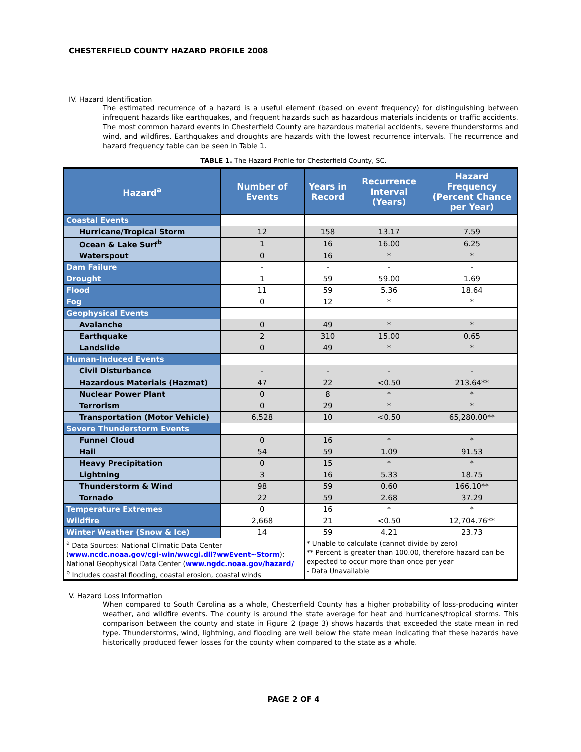CHESTERFIELD COUNTY HAZARD PROFILE 2008
IV. Hazard Identification
The estimated recurrence of a hazard is a useful element (based on event frequency) for distinguishing between infrequent hazards like earthquakes, and frequent hazards such as hazardous materials incidents or traffic accidents. The most common hazard events in Chesterfield County are hazardous material accidents, severe thunderstorms and wind, and wildfires. Earthquakes and droughts are hazards with the lowest recurrence intervals. The recurrence and hazard frequency table can be seen in Table 1.
TABLE 1. The Hazard Profile for Chesterfield County, SC.
| Hazard<sup>a</sup> | Number of Events | Years in Record | Recurrence Interval (Years) | Hazard Frequency (Percent Chance per Year) |
| --- | --- | --- | --- | --- |
| Coastal Events | | | | |
| Hurricane/Tropical Storm | 12 | 158 | 13.17 | 7.59 |
| Ocean & Lake Surf<sup>b</sup> | 1 | 16 | 16.00 | 6.25 |
| Waterspout | 0 | 16 | * | * |
| Dam Failure | - | - | - | - |
| Drought | 1 | 59 | 59.00 | 1.69 |
| Flood | 11 | 59 | 5.36 | 18.64 |
| Fog | 0 | 12 | * | * |
| Geophysical Events | | | | |
| Avalanche | 0 | 49 | * | * |
| Earthquake | 2 | 310 | 15.00 | 0.65 |
| Landslide | 0 | 49 | * | * |
| Human-Induced Events | | | | |
| Civil Disturbance | - | - | - | - |
| Hazardous Materials (Hazmat) | 47 | 22 | <0.50 | 213.64** |
| Nuclear Power Plant | 0 | 8 | * | * |
| Terrorism | 0 | 29 | * | * |
| Transportation (Motor Vehicle) | 6,528 | 10 | <0.50 | 65,280.00** |
| Severe Thunderstorm Events | | | | |
| Funnel Cloud | 0 | 16 | * | * |
| Hail | 54 | 59 | 1.09 | 91.53 |
| Heavy Precipitation | 0 | 15 | * | * |
| Lightning | 3 | 16 | 5.33 | 18.75 |
| Thunderstorm & Wind | 98 | 59 | 0.60 | 166.10** |
| Tornado | 22 | 59 | 2.68 | 37.29 |
| Temperature Extremes | 0 | 16 | * | * |
| Wildfire | 2,668 | 21 | <0.50 | 12,704.76** |
| Winter Weather (Snow & Ice) | 14 | 59 | 4.21 | 23.73 |
| <sup>a</sup> Data Sources: National Climatic Data Center ( www.ncdc.noaa.gov/cgi-win/wwcgi.dll?wwEvent~Storm ); National Geophysical Data Center ( www.ngdc.noaa.gov/hazard/ <sup>b</sup> Includes coastal flooding, coastal erosion, coastal winds | | * Unable to calculate (cannot divide by zero) ** Percent is greater than 100.00, therefore hazard can be expected to occur more than once per year - Data Unavailable | | |
V. Hazard Loss Information
When compared to South Carolina as a whole, Chesterfield County has a higher probability of loss-producing winter weather, and wildfire events. The county is around the state average for heat and hurricanes/tropical storms. This comparison between the county and state in Figure 2 (page 3) shows hazards that exceeded the state mean in red type. Thunderstorms, wind, lightning, and flooding are well below the state mean indicating that these hazards have historically produced fewer losses for the county when compared to the state as a whole.
PAGE 2 OF 4